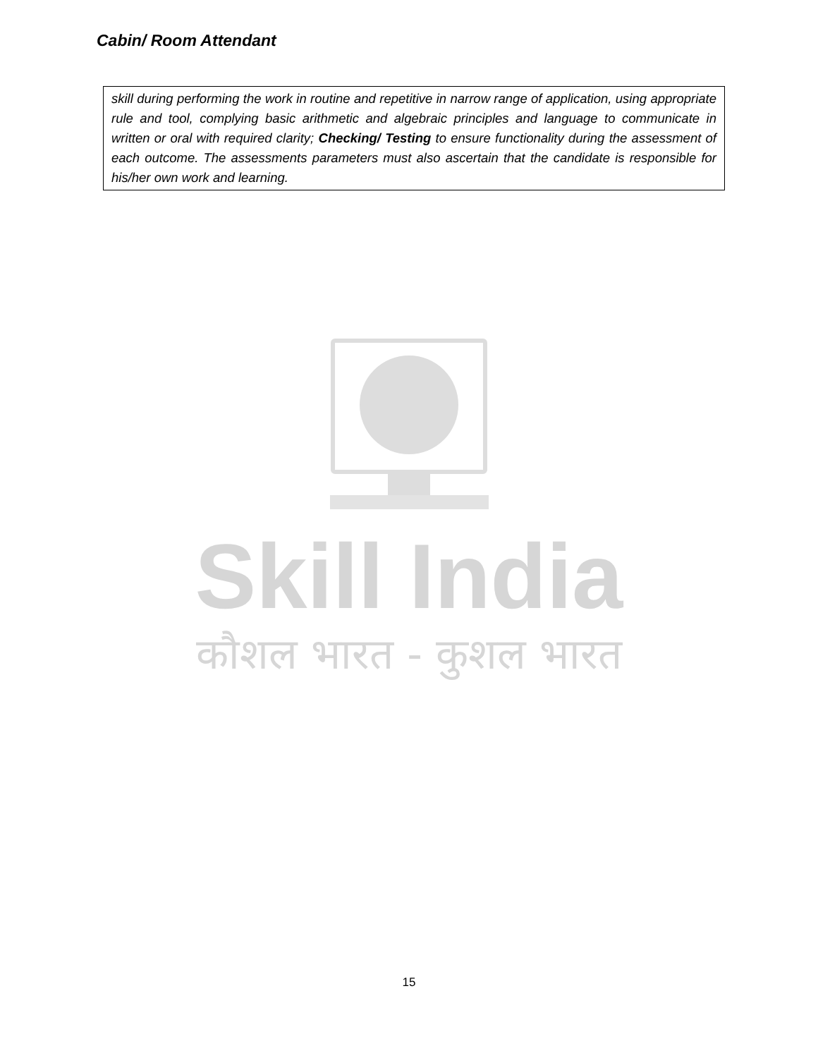Cabin/ Room Attendant
| skill during performing the work in routine and repetitive in narrow range of application, using appropriate rule and tool, complying basic arithmetic and algebraic principles and language to communicate in written or oral with required clarity; Checking/ Testing to ensure functionality during the assessment of each outcome. The assessments parameters must also ascertain that the candidate is responsible for his/her own work and learning. |
Skill India
कौशल भारत - कुशल भारत
15